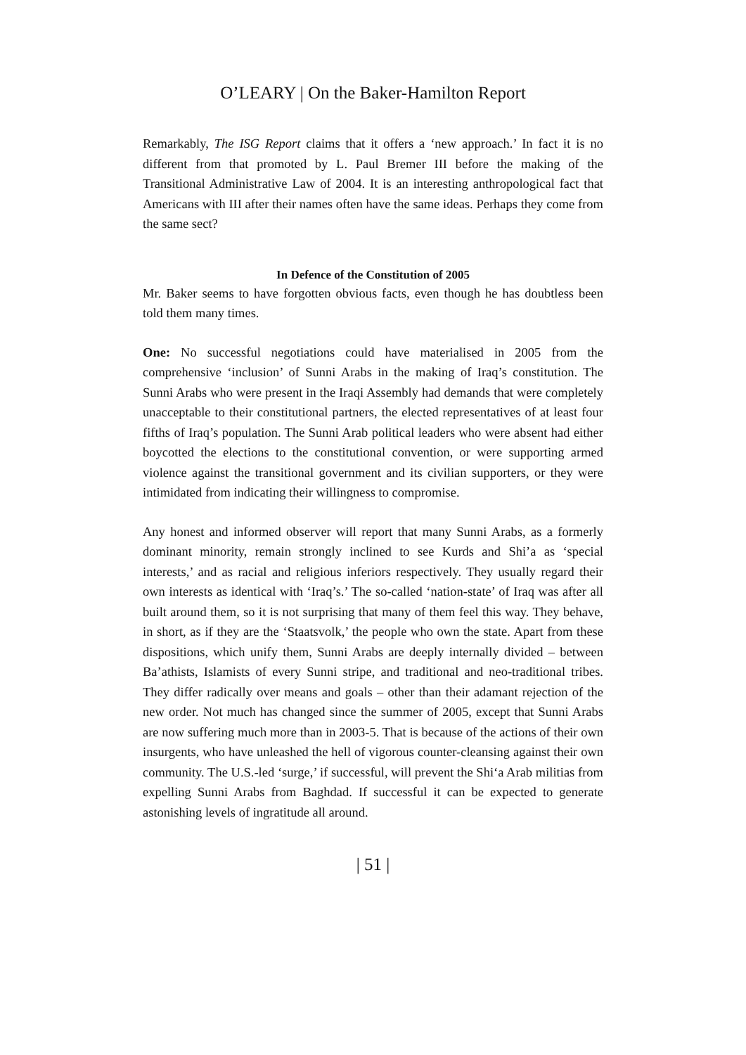O’LEARY | On the Baker-Hamilton Report
Remarkably, The ISG Report claims that it offers a ‘new approach.’ In fact it is no different from that promoted by L. Paul Bremer III before the making of the Transitional Administrative Law of 2004. It is an interesting anthropological fact that Americans with III after their names often have the same ideas. Perhaps they come from the same sect?
In Defence of the Constitution of 2005
Mr. Baker seems to have forgotten obvious facts, even though he has doubtless been told them many times.
One: No successful negotiations could have materialised in 2005 from the comprehensive ‘inclusion’ of Sunni Arabs in the making of Iraq’s constitution. The Sunni Arabs who were present in the Iraqi Assembly had demands that were completely unacceptable to their constitutional partners, the elected representatives of at least four fifths of Iraq’s population. The Sunni Arab political leaders who were absent had either boycotted the elections to the constitutional convention, or were supporting armed violence against the transitional government and its civilian supporters, or they were intimidated from indicating their willingness to compromise.
Any honest and informed observer will report that many Sunni Arabs, as a formerly dominant minority, remain strongly inclined to see Kurds and Shi’a as ‘special interests,’ and as racial and religious inferiors respectively. They usually regard their own interests as identical with ‘Iraq’s.’ The so-called ‘nation-state’ of Iraq was after all built around them, so it is not surprising that many of them feel this way. They behave, in short, as if they are the ‘Staatsvolk,’ the people who own the state. Apart from these dispositions, which unify them, Sunni Arabs are deeply internally divided – between Ba’athists, Islamists of every Sunni stripe, and traditional and neo-traditional tribes. They differ radically over means and goals – other than their adamant rejection of the new order. Not much has changed since the summer of 2005, except that Sunni Arabs are now suffering much more than in 2003-5. That is because of the actions of their own insurgents, who have unleashed the hell of vigorous counter-cleansing against their own community. The U.S.-led ‘surge,’ if successful, will prevent the Shi‘a Arab militias from expelling Sunni Arabs from Baghdad. If successful it can be expected to generate astonishing levels of ingratitude all around.
| 51 |